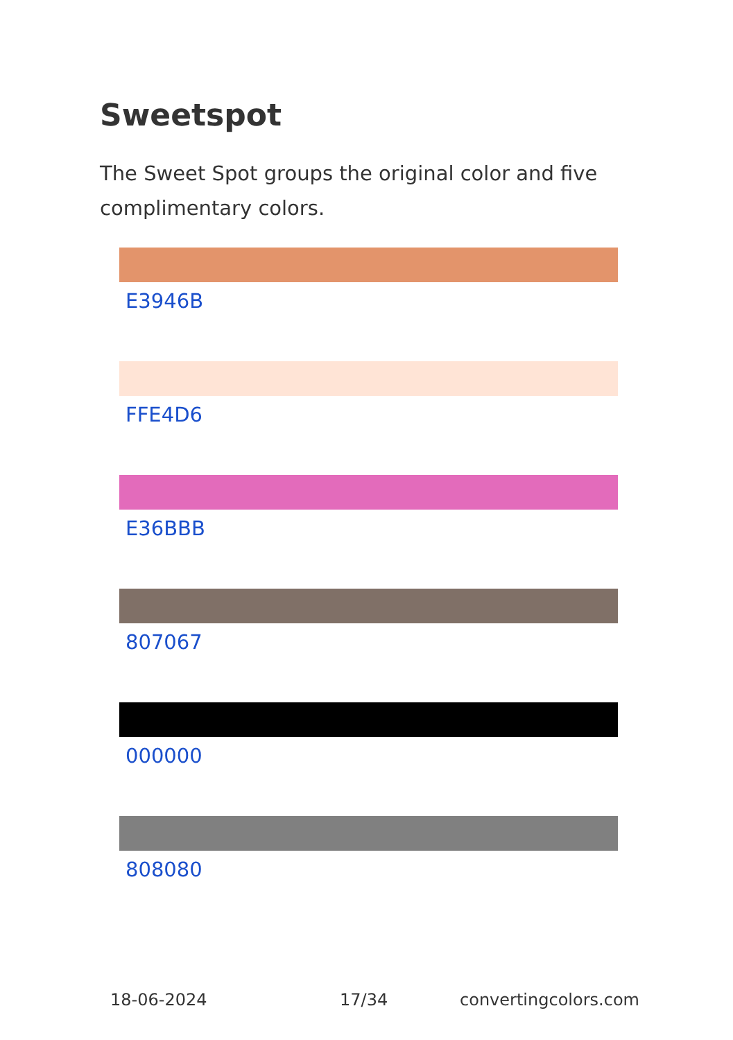Sweetspot
The Sweet Spot groups the original color and five complimentary colors.
E3946B
FFE4D6
E36BBB
807067
000000
808080
18-06-2024 17/34 convertingcolors.com